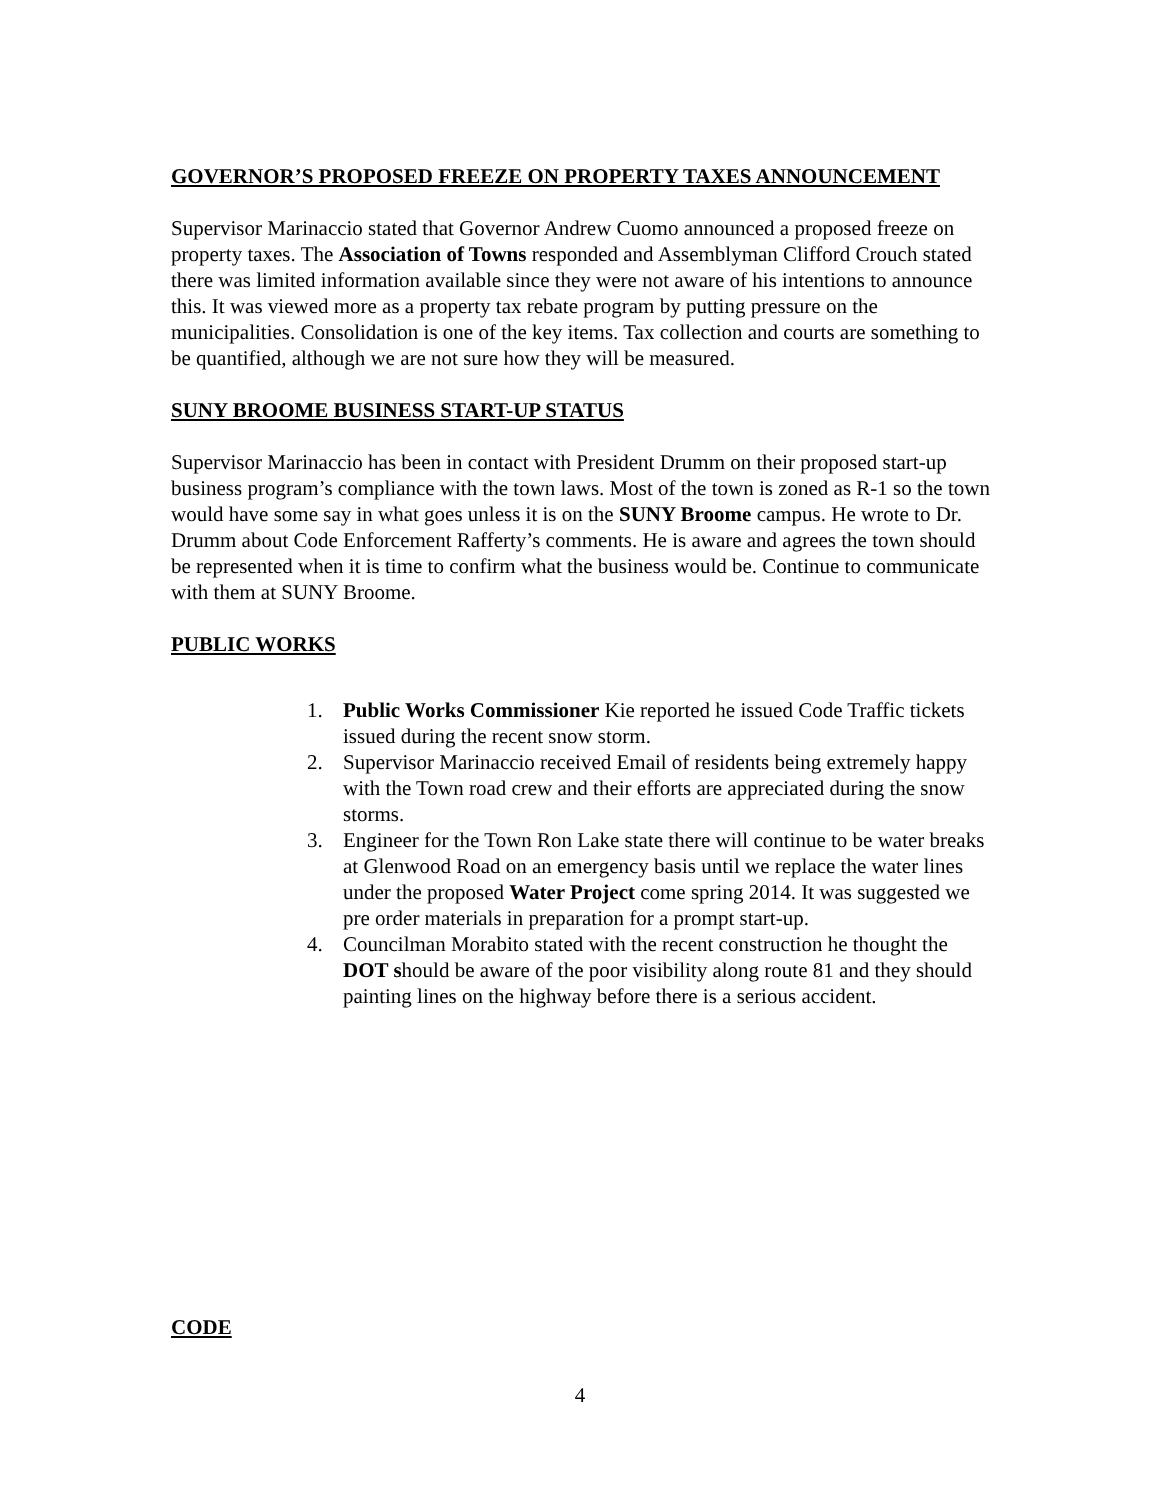GOVERNOR’S PROPOSED FREEZE ON PROPERTY TAXES ANNOUNCEMENT
Supervisor Marinaccio stated that Governor Andrew Cuomo announced a proposed freeze on property taxes. The Association of Towns responded and Assemblyman Clifford Crouch stated there was limited information available since they were not aware of his intentions to announce this. It was viewed more as a property tax rebate program by putting pressure on the municipalities. Consolidation is one of the key items. Tax collection and courts are something to be quantified, although we are not sure how they will be measured.
SUNY BROOME BUSINESS START-UP STATUS
Supervisor Marinaccio has been in contact with President Drumm on their proposed start-up business program’s compliance with the town laws. Most of the town is zoned as R-1 so the town would have some say in what goes unless it is on the SUNY Broome campus. He wrote to Dr. Drumm about Code Enforcement Rafferty’s comments. He is aware and agrees the town should be represented when it is time to confirm what the business would be. Continue to communicate with them at SUNY Broome.
PUBLIC WORKS
1. Public Works Commissioner Kie reported he issued Code Traffic tickets issued during the recent snow storm.
2. Supervisor Marinaccio received Email of residents being extremely happy with the Town road crew and their efforts are appreciated during the snow storms.
3. Engineer for the Town Ron Lake state there will continue to be water breaks at Glenwood Road on an emergency basis until we replace the water lines under the proposed Water Project come spring 2014. It was suggested we pre order materials in preparation for a prompt start-up.
4. Councilman Morabito stated with the recent construction he thought the DOT should be aware of the poor visibility along route 81 and they should painting lines on the highway before there is a serious accident.
CODE
4